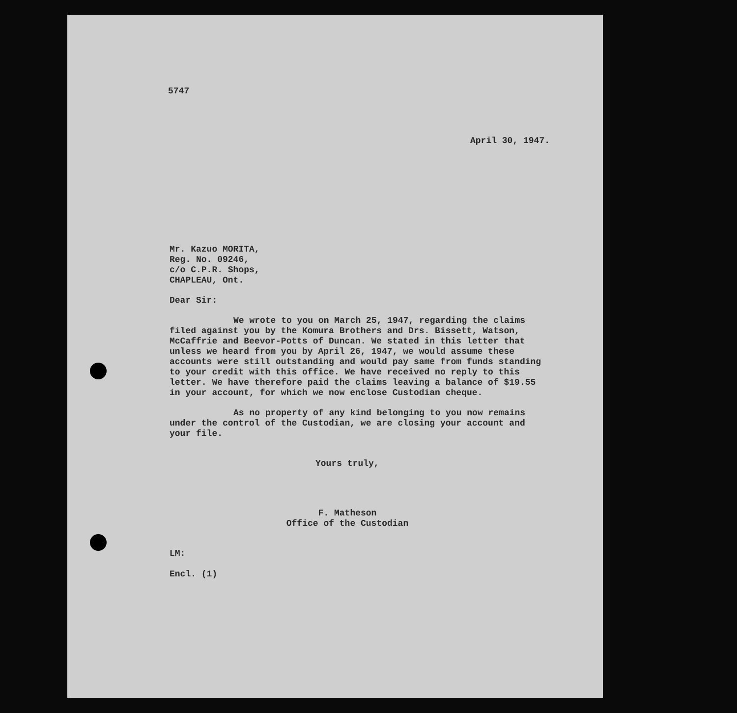5747
April 30, 1947.
Mr. Kazuo MORITA,
Reg. No. 09246,
c/o C.P.R. Shops,
CHAPLEAU, Ont.
Dear Sir:
We wrote to you on March 25, 1947, regarding the claims filed against you by the Komura Brothers and Drs. Bissett, Watson, McCaffrie and Beevor-Potts of Duncan. We stated in this letter that unless we heard from you by April 26, 1947, we would assume these accounts were still outstanding and would pay same from funds standing to your credit with this office. We have received no reply to this letter. We have therefore paid the claims leaving a balance of $19.55 in your account, for which we now enclose Custodian cheque.
As no property of any kind belonging to you now remains under the control of the Custodian, we are closing your account and your file.
Yours truly,
F. Matheson
Office of the Custodian
LM:
Encl. (1)